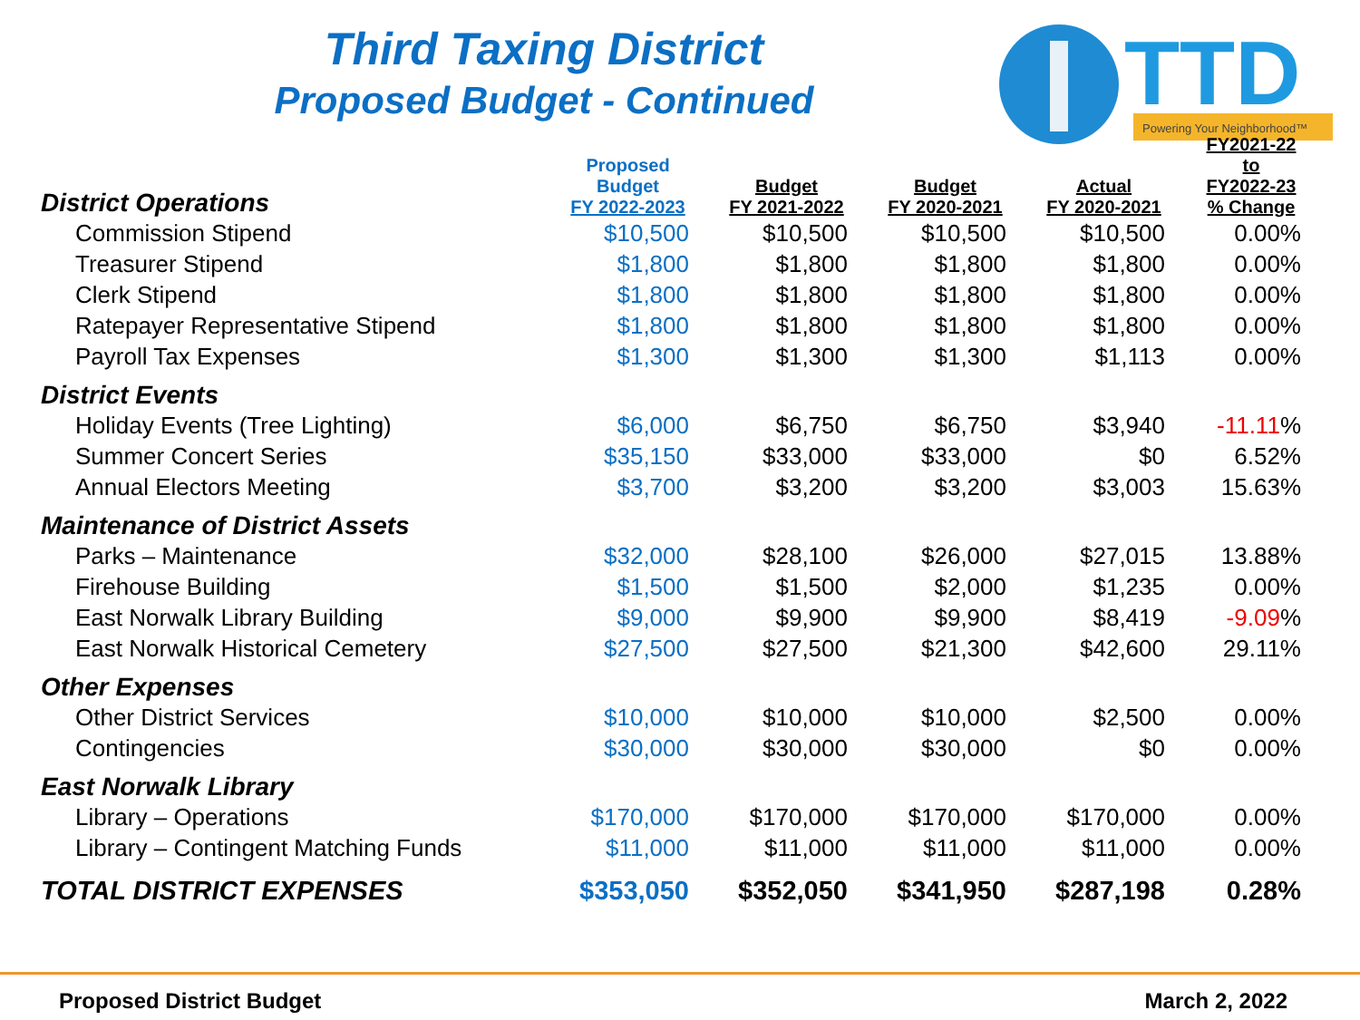Third Taxing District
Proposed Budget - Continued
TTD
Powering Your Neighborhood™
| District Operations | Proposed Budget FY 2022-2023 | Budget FY 2021-2022 | Budget FY 2020-2021 | Actual FY 2020-2021 | FY2021-22 to FY2022-23 % Change |
| --- | --- | --- | --- | --- | --- |
| Commission Stipend | $10,500 | $10,500 | $10,500 | $10,500 | 0.00% |
| Treasurer Stipend | $1,800 | $1,800 | $1,800 | $1,800 | 0.00% |
| Clerk Stipend | $1,800 | $1,800 | $1,800 | $1,800 | 0.00% |
| Ratepayer Representative Stipend | $1,800 | $1,800 | $1,800 | $1,800 | 0.00% |
| Payroll Tax Expenses | $1,300 | $1,300 | $1,300 | $1,113 | 0.00% |
| District Events | | | | | |
| Holiday Events (Tree Lighting) | $6,000 | $6,750 | $6,750 | $3,940 | -11.11 % |
| Summer Concert Series | $35,150 | $33,000 | $33,000 | $0 | 6.52% |
| Annual Electors Meeting | $3,700 | $3,200 | $3,200 | $3,003 | 15.63% |
| Maintenance of District Assets | | | | | |
| Parks – Maintenance | $32,000 | $28,100 | $26,000 | $27,015 | 13.88% |
| Firehouse Building | $1,500 | $1,500 | $2,000 | $1,235 | 0.00% |
| East Norwalk Library Building | $9,000 | $9,900 | $9,900 | $8,419 | -9.09 % |
| East Norwalk Historical Cemetery | $27,500 | $27,500 | $21,300 | $42,600 | 29.11% |
| Other Expenses | | | | | |
| Other District Services | $10,000 | $10,000 | $10,000 | $2,500 | 0.00% |
| Contingencies | $30,000 | $30,000 | $30,000 | $0 | 0.00% |
| East Norwalk Library | | | | | |
| Library – Operations | $170,000 | $170,000 | $170,000 | $170,000 | 0.00% |
| Library – Contingent Matching Funds | $11,000 | $11,000 | $11,000 | $11,000 | 0.00% |
| TOTAL DISTRICT EXPENSES | $353,050 | $352,050 | $341,950 | $287,198 | 0.28% |
Proposed District Budget March 2, 2022